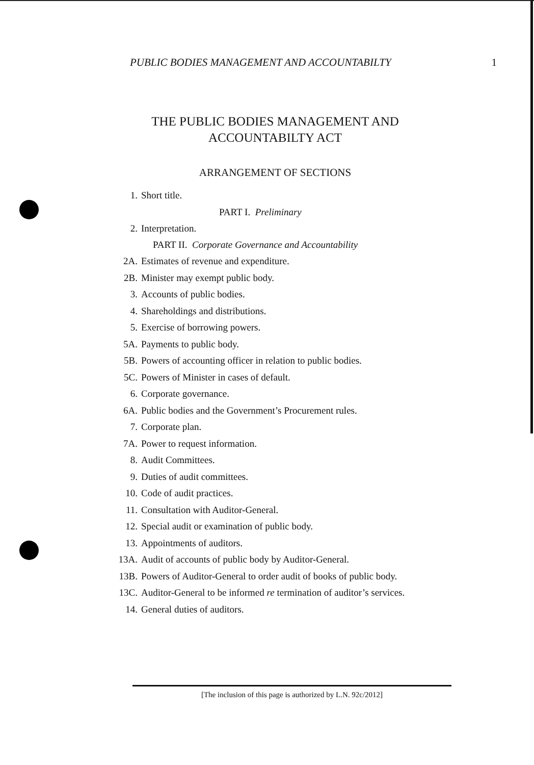PUBLIC BODIES MANAGEMENT AND ACCOUNTABILTY 1
THE PUBLIC BODIES MANAGEMENT AND
ACCOUNTABILTY ACT
ARRANGEMENT OF SECTIONS
1. Short title.
PART I. Preliminary
2. Interpretation.
PART II. Corporate Governance and Accountability
2A. Estimates of revenue and expenditure.
2B. Minister may exempt public body.
3. Accounts of public bodies.
4. Shareholdings and distributions.
5. Exercise of borrowing powers.
5A. Payments to public body.
5B. Powers of accounting officer in relation to public bodies.
5C. Powers of Minister in cases of default.
6. Corporate governance.
6A. Public bodies and the Government’s Procurement rules.
7. Corporate plan.
7A. Power to request information.
8. Audit Committees.
9. Duties of audit committees.
10. Code of audit practices.
11. Consultation with Auditor-General.
12. Special audit or examination of public body.
13. Appointments of auditors.
13A. Audit of accounts of public body by Auditor-General.
13B. Powers of Auditor-General to order audit of books of public body.
13C. Auditor-General to be informed re termination of auditor’s services.
14. General duties of auditors.
[The inclusion of this page is authorized by L.N. 92c/2012]